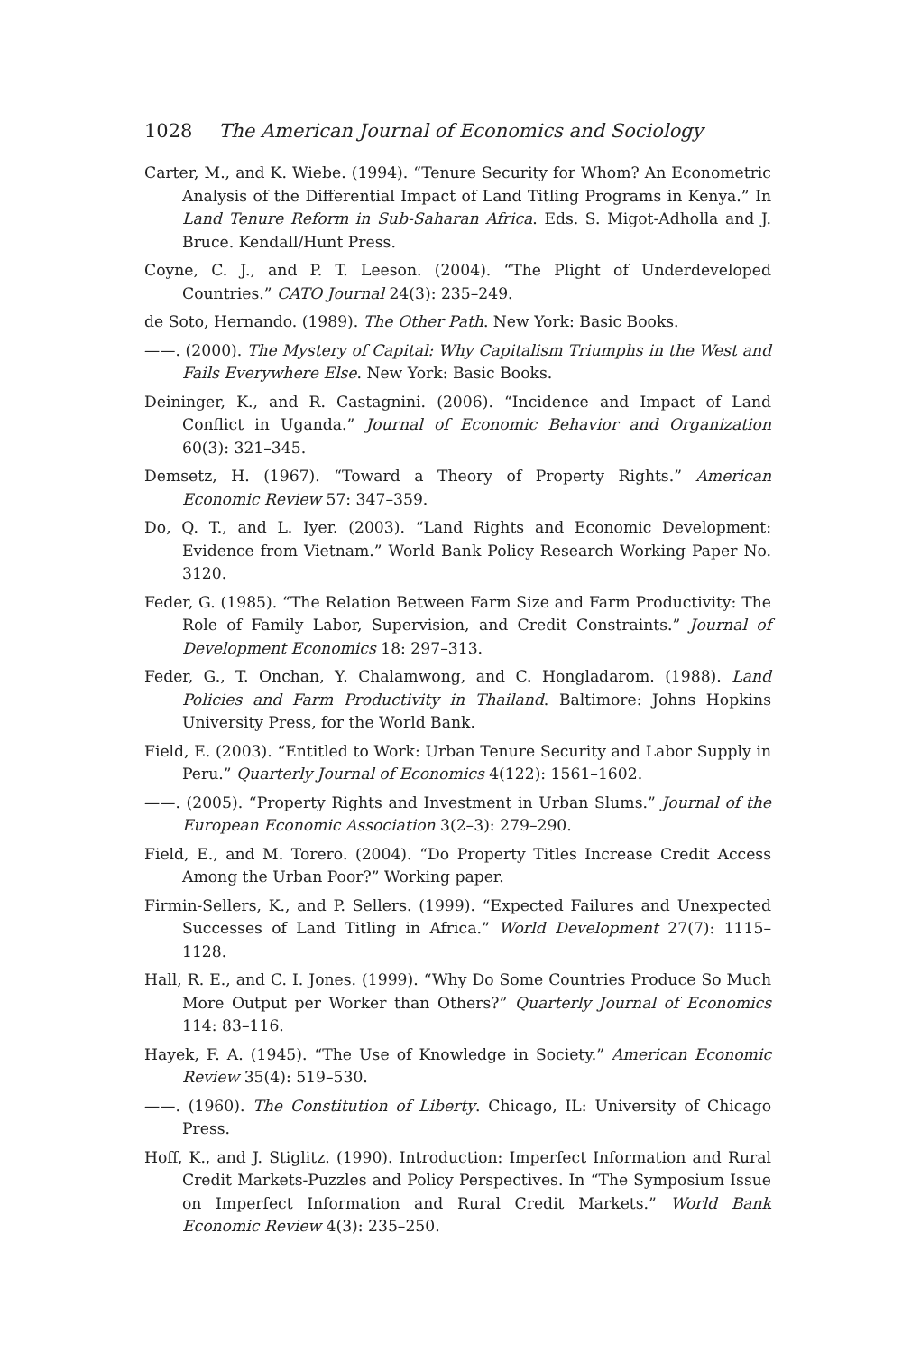1028 The American Journal of Economics and Sociology
Carter, M., and K. Wiebe. (1994). “Tenure Security for Whom? An Econometric Analysis of the Differential Impact of Land Titling Programs in Kenya.” In Land Tenure Reform in Sub-Saharan Africa. Eds. S. Migot-Adholla and J. Bruce. Kendall/Hunt Press.
Coyne, C. J., and P. T. Leeson. (2004). “The Plight of Underdeveloped Countries.” CATO Journal 24(3): 235–249.
de Soto, Hernando. (1989). The Other Path. New York: Basic Books.
——. (2000). The Mystery of Capital: Why Capitalism Triumphs in the West and Fails Everywhere Else. New York: Basic Books.
Deininger, K., and R. Castagnini. (2006). “Incidence and Impact of Land Conflict in Uganda.” Journal of Economic Behavior and Organization 60(3): 321–345.
Demsetz, H. (1967). “Toward a Theory of Property Rights.” American Economic Review 57: 347–359.
Do, Q. T., and L. Iyer. (2003). “Land Rights and Economic Development: Evidence from Vietnam.” World Bank Policy Research Working Paper No. 3120.
Feder, G. (1985). “The Relation Between Farm Size and Farm Productivity: The Role of Family Labor, Supervision, and Credit Constraints.” Journal of Development Economics 18: 297–313.
Feder, G., T. Onchan, Y. Chalamwong, and C. Hongladarom. (1988). Land Policies and Farm Productivity in Thailand. Baltimore: Johns Hopkins University Press, for the World Bank.
Field, E. (2003). “Entitled to Work: Urban Tenure Security and Labor Supply in Peru.” Quarterly Journal of Economics 4(122): 1561–1602.
——. (2005). “Property Rights and Investment in Urban Slums.” Journal of the European Economic Association 3(2–3): 279–290.
Field, E., and M. Torero. (2004). “Do Property Titles Increase Credit Access Among the Urban Poor?” Working paper.
Firmin-Sellers, K., and P. Sellers. (1999). “Expected Failures and Unexpected Successes of Land Titling in Africa.” World Development 27(7): 1115–1128.
Hall, R. E., and C. I. Jones. (1999). “Why Do Some Countries Produce So Much More Output per Worker than Others?” Quarterly Journal of Economics 114: 83–116.
Hayek, F. A. (1945). “The Use of Knowledge in Society.” American Economic Review 35(4): 519–530.
——. (1960). The Constitution of Liberty. Chicago, IL: University of Chicago Press.
Hoff, K., and J. Stiglitz. (1990). Introduction: Imperfect Information and Rural Credit Markets-Puzzles and Policy Perspectives. In “The Symposium Issue on Imperfect Information and Rural Credit Markets.” World Bank Economic Review 4(3): 235–250.